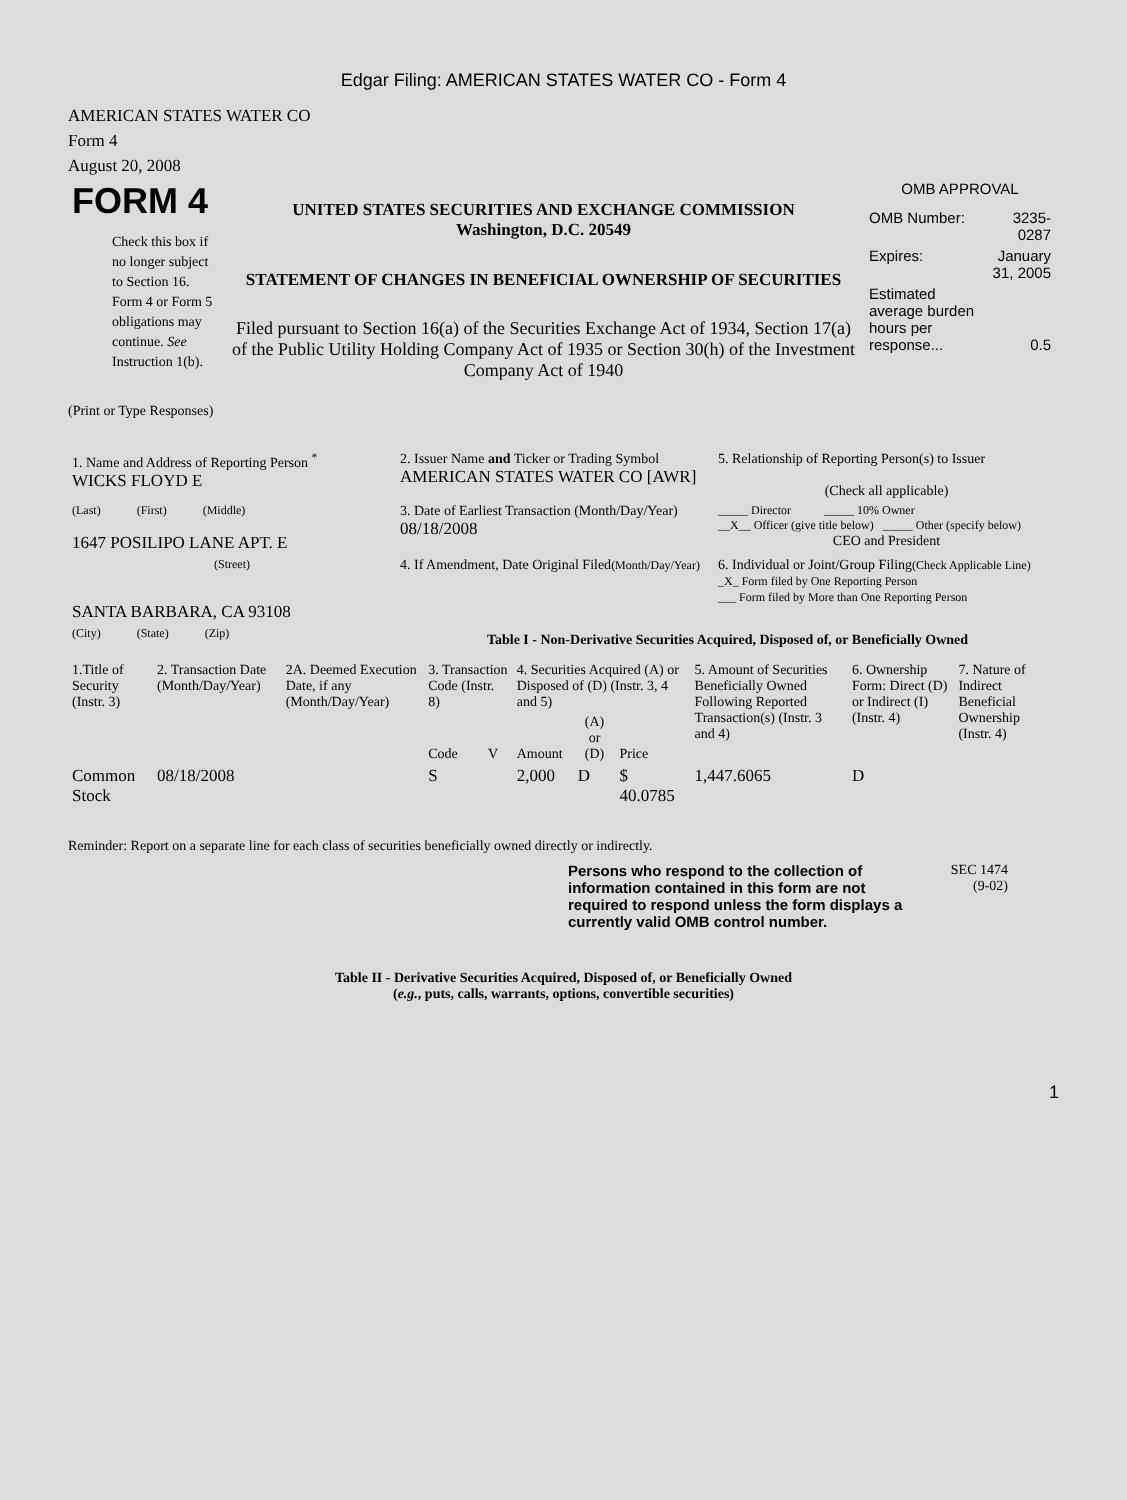Edgar Filing: AMERICAN STATES WATER CO - Form 4
AMERICAN STATES WATER CO
Form 4
August 20, 2008
| FORM 4 Check this box if no longer subject to Section 16. Form 4 or Form 5 obligations may continue. See Instruction 1(b). | UNITED STATES SECURITIES AND EXCHANGE COMMISSION Washington, D.C. 20549 STATEMENT OF CHANGES IN BENEFICIAL OWNERSHIP OF SECURITIES Filed pursuant to Section 16(a) of the Securities Exchange Act of 1934, Section 17(a) of the Public Utility Holding Company Act of 1935 or Section 30(h) of the Investment Company Act of 1940 | OMB APPROVAL / OMB Number: / 3235-0287 / / Expires: / January 31, 2005 / / Estimated average burden hours per response... / 0.5 / |
(Print or Type Responses)
| 1. Name and Address of Reporting Person <sup>*</sup> WICKS FLOYD E | 2. Issuer Name and Ticker or Trading Symbol AMERICAN STATES WATER CO [AWR] | 5. Relationship of Reporting Person(s) to Issuer (Check all applicable) |
| (Last) (First) (Middle) 1647 POSILIPO LANE APT. E | 3. Date of Earliest Transaction (Month/Day/Year) 08/18/2008 | _____ Director _____ 10% Owner __X__ Officer (give title below) _____ Other (specify below) CEO and President |
| (Street) SANTA BARBARA, CA 93108 | 4. If Amendment, Date Original Filed (Month/Day/Year) | 6. Individual or Joint/Group Filing (Check Applicable Line) _X_ Form filed by One Reporting Person ___ Form filed by More than One Reporting Person |
| (City) (State) (Zip) | Table I - Non-Derivative Securities Acquired, Disposed of, or Beneficially Owned | |
| 1.Title of Security (Instr. 3) | 2. Transaction Date (Month/Day/Year) | 2A. Deemed Execution Date, if any (Month/Day/Year) | 3. Transaction Code (Instr. 8) | | 4. Securities Acquired (A) or Disposed of (D) (Instr. 3, 4 and 5) | | | 5. Amount of Securities Beneficially Owned Following Reported Transaction(s) (Instr. 3 and 4) | 6. Ownership Form: Direct (D) or Indirect (I) (Instr. 4) | 7. Nature of Indirect Beneficial Ownership (Instr. 4) |
| --- | --- | --- | --- | --- | --- | --- | --- | --- | --- | --- |
| | | | Code | V | Amount | (A) or (D) | Price | | | |
| Common Stock | 08/18/2008 | | S | | 2,000 | D | $ 40.0785 | 1,447.6065 | D | |
Reminder: Report on a separate line for each class of securities beneficially owned directly or indirectly.
Persons who respond to the collection of information contained in this form are not required to respond unless the form displays a currently valid OMB control number.
SEC 1474
(9-02)
Table II - Derivative Securities Acquired, Disposed of, or Beneficially Owned
(e.g., puts, calls, warrants, options, convertible securities)
1